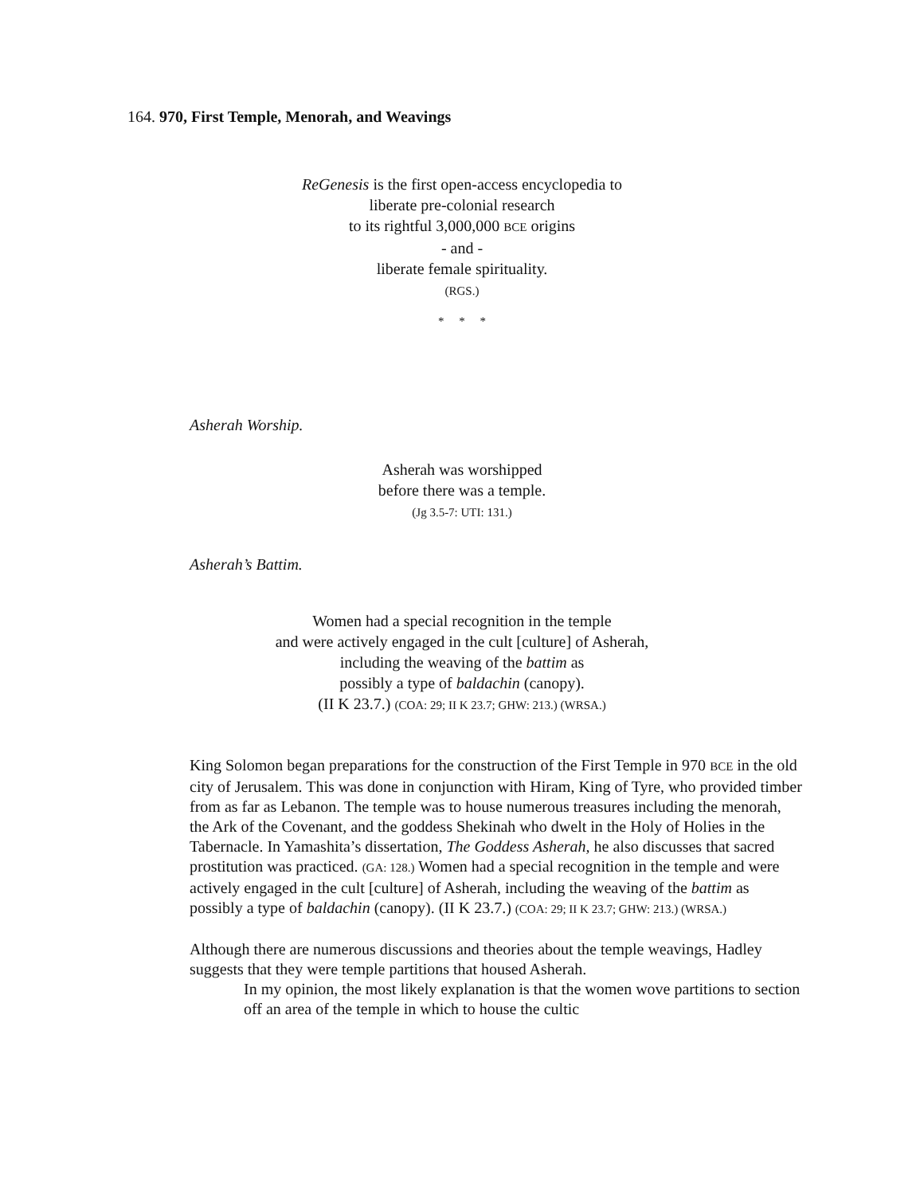164. 970, First Temple, Menorah, and Weavings
ReGenesis is the first open-access encyclopedia to
liberate pre-colonial research
to its rightful 3,000,000 BCE origins
- and -
liberate female spirituality.
(RGS.)
* * *
Asherah Worship.
Asherah was worshipped
before there was a temple.
(Jg 3.5-7: UTI: 131.)
Asherah’s Battim.
Women had a special recognition in the temple
and were actively engaged in the cult [culture] of Asherah,
including the weaving of the battim as
possibly a type of baldachin (canopy).
(II K 23.7.) (COA: 29; II K 23.7; GHW: 213.) (WRSA.)
King Solomon began preparations for the construction of the First Temple in 970 BCE in the old city of Jerusalem. This was done in conjunction with Hiram, King of Tyre, who provided timber from as far as Lebanon. The temple was to house numerous treasures including the menorah, the Ark of the Covenant, and the goddess Shekinah who dwelt in the Holy of Holies in the Tabernacle. In Yamashita’s dissertation, The Goddess Asherah, he also discusses that sacred prostitution was practiced. (GA: 128.) Women had a special recognition in the temple and were actively engaged in the cult [culture] of Asherah, including the weaving of the battim as possibly a type of baldachin (canopy). (II K 23.7.) (COA: 29; II K 23.7; GHW: 213.) (WRSA.)
Although there are numerous discussions and theories about the temple weavings, Hadley suggests that they were temple partitions that housed Asherah.
In my opinion, the most likely explanation is that the women wove partitions to section off an area of the temple in which to house the cultic